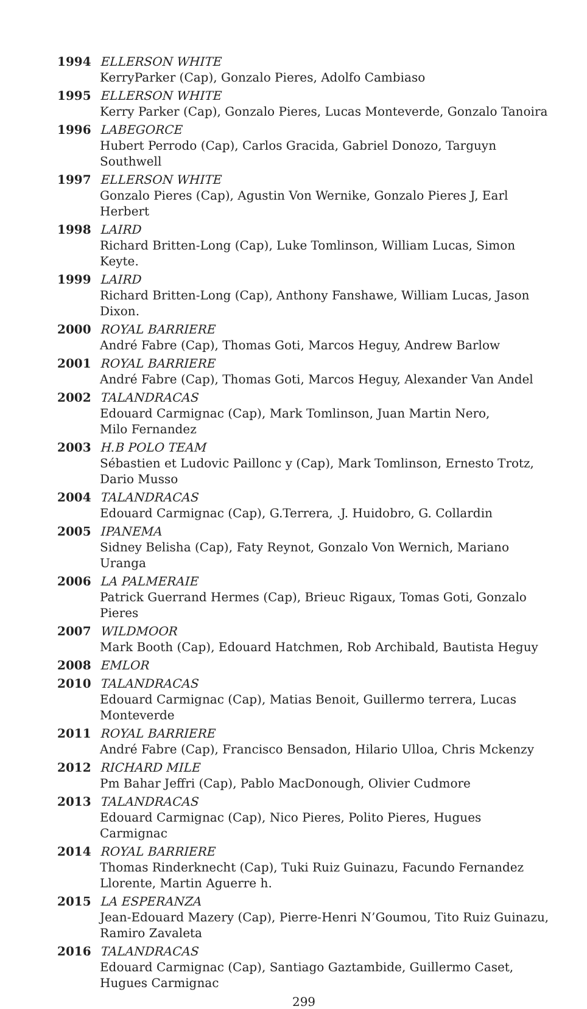1994 ELLERSON WHITE
KerryParker (Cap), Gonzalo Pieres, Adolfo Cambiaso
1995 ELLERSON WHITE
Kerry Parker (Cap), Gonzalo Pieres, Lucas Monteverde, Gonzalo Tanoira
1996 LABEGORCE
Hubert Perrodo (Cap), Carlos Gracida, Gabriel Donozo, Targuyn Southwell
1997 ELLERSON WHITE
Gonzalo Pieres (Cap), Agustin Von Wernike, Gonzalo Pieres J, Earl Herbert
1998 LAIRD
Richard Britten-Long (Cap), Luke Tomlinson, William Lucas, Simon Keyte.
1999 LAIRD
Richard Britten-Long (Cap), Anthony Fanshawe, William Lucas, Jason Dixon.
2000 ROYAL BARRIERE
André Fabre (Cap), Thomas Goti, Marcos Heguy, Andrew Barlow
2001 ROYAL BARRIERE
André Fabre (Cap), Thomas Goti, Marcos Heguy, Alexander Van Andel
2002 TALANDRACAS
Edouard Carmignac (Cap), Mark Tomlinson, Juan Martin Nero,
Milo Fernandez
2003 H.B POLO TEAM
Sébastien et Ludovic Paillonc y (Cap), Mark Tomlinson, Ernesto Trotz, Dario Musso
2004 TALANDRACAS
Edouard Carmignac (Cap), G.Terrera, .J. Huidobro, G. Collardin
2005 IPANEMA
Sidney Belisha (Cap), Faty Reynot, Gonzalo Von Wernich, Mariano Uranga
2006 LA PALMERAIE
Patrick Guerrand Hermes (Cap), Brieuc Rigaux, Tomas Goti, Gonzalo Pieres
2007 WILDMOOR
Mark Booth (Cap), Edouard Hatchmen, Rob Archibald, Bautista Heguy
2008 EMLOR
2010 TALANDRACAS
Edouard Carmignac (Cap), Matias Benoit, Guillermo terrera, Lucas Monteverde
2011 ROYAL BARRIERE
André Fabre (Cap), Francisco Bensadon, Hilario Ulloa, Chris Mckenzy
2012 RICHARD MILE
Pm Bahar Jeffri (Cap), Pablo MacDonough, Olivier Cudmore
2013 TALANDRACAS
Edouard Carmignac (Cap), Nico Pieres, Polito Pieres, Hugues Carmignac
2014 ROYAL BARRIERE
Thomas Rinderknecht (Cap), Tuki Ruiz Guinazu, Facundo Fernandez Llorente, Martin Aguerre h.
2015 LA ESPERANZA
Jean-Edouard Mazery (Cap), Pierre-Henri N’Goumou, Tito Ruiz Guinazu, Ramiro Zavaleta
2016 TALANDRACAS
Edouard Carmignac (Cap), Santiago Gaztambide, Guillermo Caset, Hugues Carmignac
299